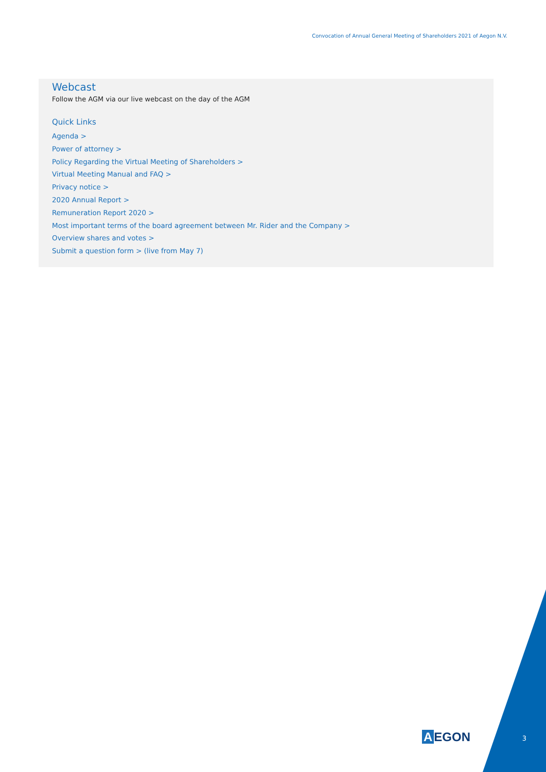Convocation of Annual General Meeting of Shareholders 2021 of Aegon N.V.
Webcast
Follow the AGM via our live webcast on the day of the AGM
Quick Links
Agenda >
Power of attorney >
Policy Regarding the Virtual Meeting of Shareholders >
Virtual Meeting Manual and FAQ >
Privacy notice >
2020 Annual Report >
Remuneration Report 2020 >
Most important terms of the board agreement between Mr. Rider and the Company >
Overview shares and votes >
Submit a question form > (live from May 7)
A EGON 3